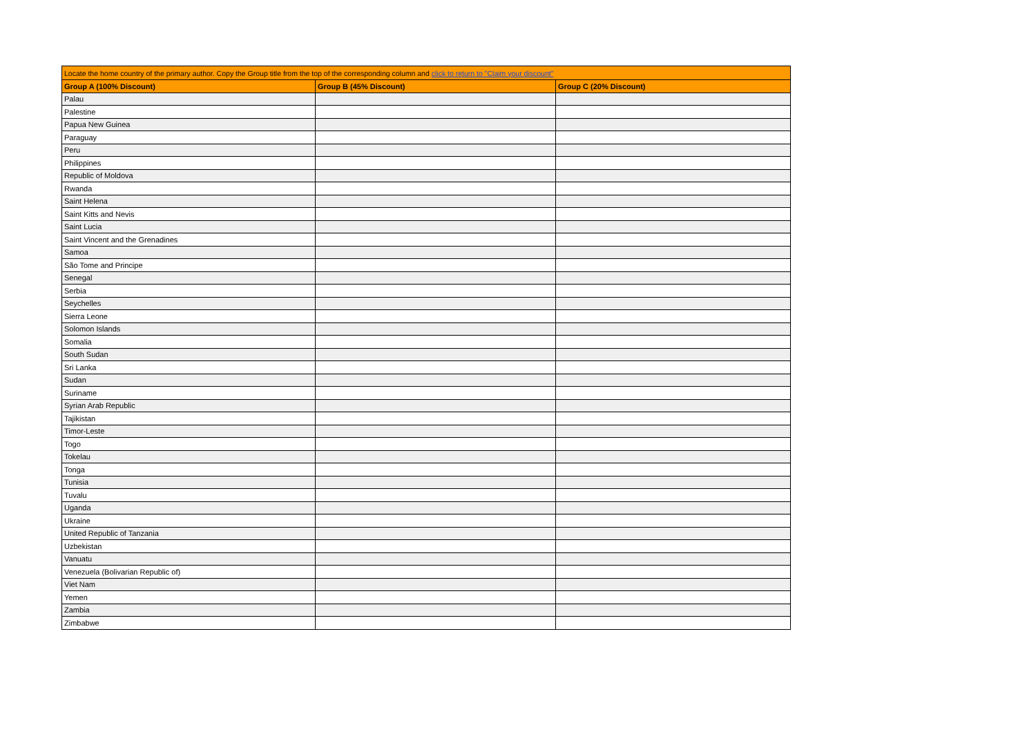| Locate the home country of the primary author. Copy the Group title from the top of the corresponding column and click to return to "Claim your discount" | | |
| Group A (100% Discount) | Group B (45% Discount) | Group C (20% Discount) |
| Palau | | |
| Palestine | | |
| Papua New Guinea | | |
| Paraguay | | |
| Peru | | |
| Philippines | | |
| Republic of Moldova | | |
| Rwanda | | |
| Saint Helena | | |
| Saint Kitts and Nevis | | |
| Saint Lucia | | |
| Saint Vincent and the Grenadines | | |
| Samoa | | |
| São Tome and Principe | | |
| Senegal | | |
| Serbia | | |
| Seychelles | | |
| Sierra Leone | | |
| Solomon Islands | | |
| Somalia | | |
| South Sudan | | |
| Sri Lanka | | |
| Sudan | | |
| Suriname | | |
| Syrian Arab Republic | | |
| Tajikistan | | |
| Timor-Leste | | |
| Togo | | |
| Tokelau | | |
| Tonga | | |
| Tunisia | | |
| Tuvalu | | |
| Uganda | | |
| Ukraine | | |
| United Republic of Tanzania | | |
| Uzbekistan | | |
| Vanuatu | | |
| Venezuela (Bolivarian Republic of) | | |
| Viet Nam | | |
| Yemen | | |
| Zambia | | |
| Zimbabwe | | |